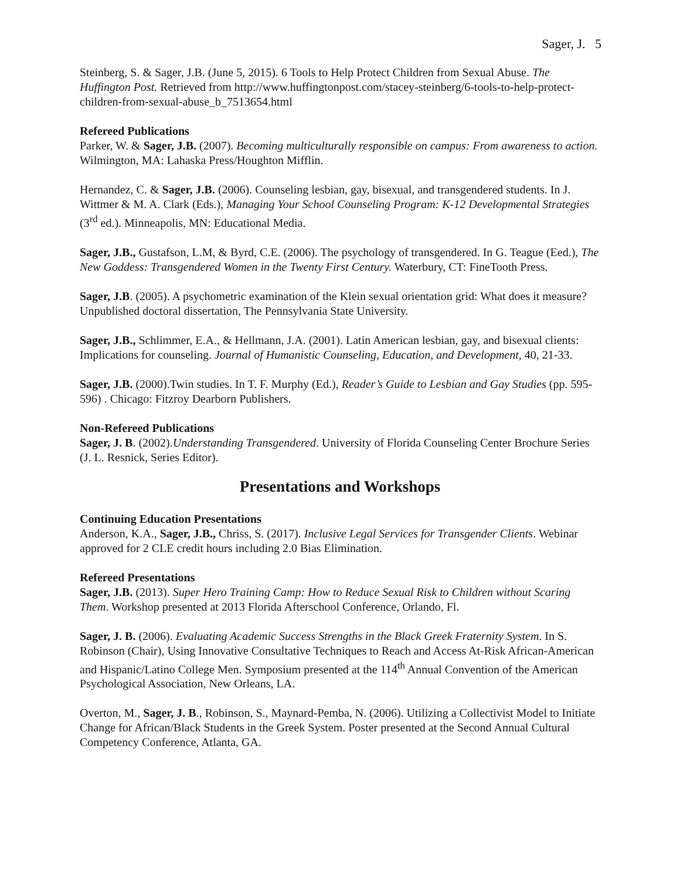Sager, J. 5
Steinberg, S. & Sager, J.B. (June 5, 2015). 6 Tools to Help Protect Children from Sexual Abuse. The Huffington Post. Retrieved from http://www.huffingtonpost.com/stacey-steinberg/6-tools-to-help-protect-children-from-sexual-abuse_b_7513654.html
Refereed Publications
Parker, W. & Sager, J.B. (2007). Becoming multiculturally responsible on campus: From awareness to action. Wilmington, MA: Lahaska Press/Houghton Mifflin.
Hernandez, C. & Sager, J.B. (2006). Counseling lesbian, gay, bisexual, and transgendered students. In J. Wittmer & M. A. Clark (Eds.), Managing Your School Counseling Program: K-12 Developmental Strategies (3<sup>rd</sup> ed.). Minneapolis, MN: Educational Media.
Sager, J.B., Gustafson, L.M, & Byrd, C.E. (2006). The psychology of transgendered. In G. Teague (Eed.), The New Goddess: Transgendered Women in the Twenty First Century. Waterbury, CT: FineTooth Press.
Sager, J.B. (2005). A psychometric examination of the Klein sexual orientation grid: What does it measure? Unpublished doctoral dissertation, The Pennsylvania State University.
Sager, J.B., Schlimmer, E.A., & Hellmann, J.A. (2001). Latin American lesbian, gay, and bisexual clients: Implications for counseling. Journal of Humanistic Counseling, Education, and Development, 40, 21-33.
Sager, J.B. (2000).Twin studies. In T. F. Murphy (Ed.), Reader’s Guide to Lesbian and Gay Studies (pp. 595-596) . Chicago: Fitzroy Dearborn Publishers.
Non-Refereed Publications
Sager, J. B. (2002).Understanding Transgendered. University of Florida Counseling Center Brochure Series (J. L. Resnick, Series Editor).
Presentations and Workshops
Continuing Education Presentations
Anderson, K.A., Sager, J.B., Chriss, S. (2017). Inclusive Legal Services for Transgender Clients. Webinar approved for 2 CLE credit hours including 2.0 Bias Elimination.
Refereed Presentations
Sager, J.B. (2013). Super Hero Training Camp: How to Reduce Sexual Risk to Children without Scaring Them. Workshop presented at 2013 Florida Afterschool Conference, Orlando, Fl.
Sager, J. B. (2006). Evaluating Academic Success Strengths in the Black Greek Fraternity System. In S. Robinson (Chair), Using Innovative Consultative Techniques to Reach and Access At-Risk African-American and Hispanic/Latino College Men. Symposium presented at the 114<sup>th</sup> Annual Convention of the American Psychological Association, New Orleans, LA.
Overton, M., Sager, J. B., Robinson, S., Maynard-Pemba, N. (2006). Utilizing a Collectivist Model to Initiate Change for African/Black Students in the Greek System. Poster presented at the Second Annual Cultural Competency Conference, Atlanta, GA.